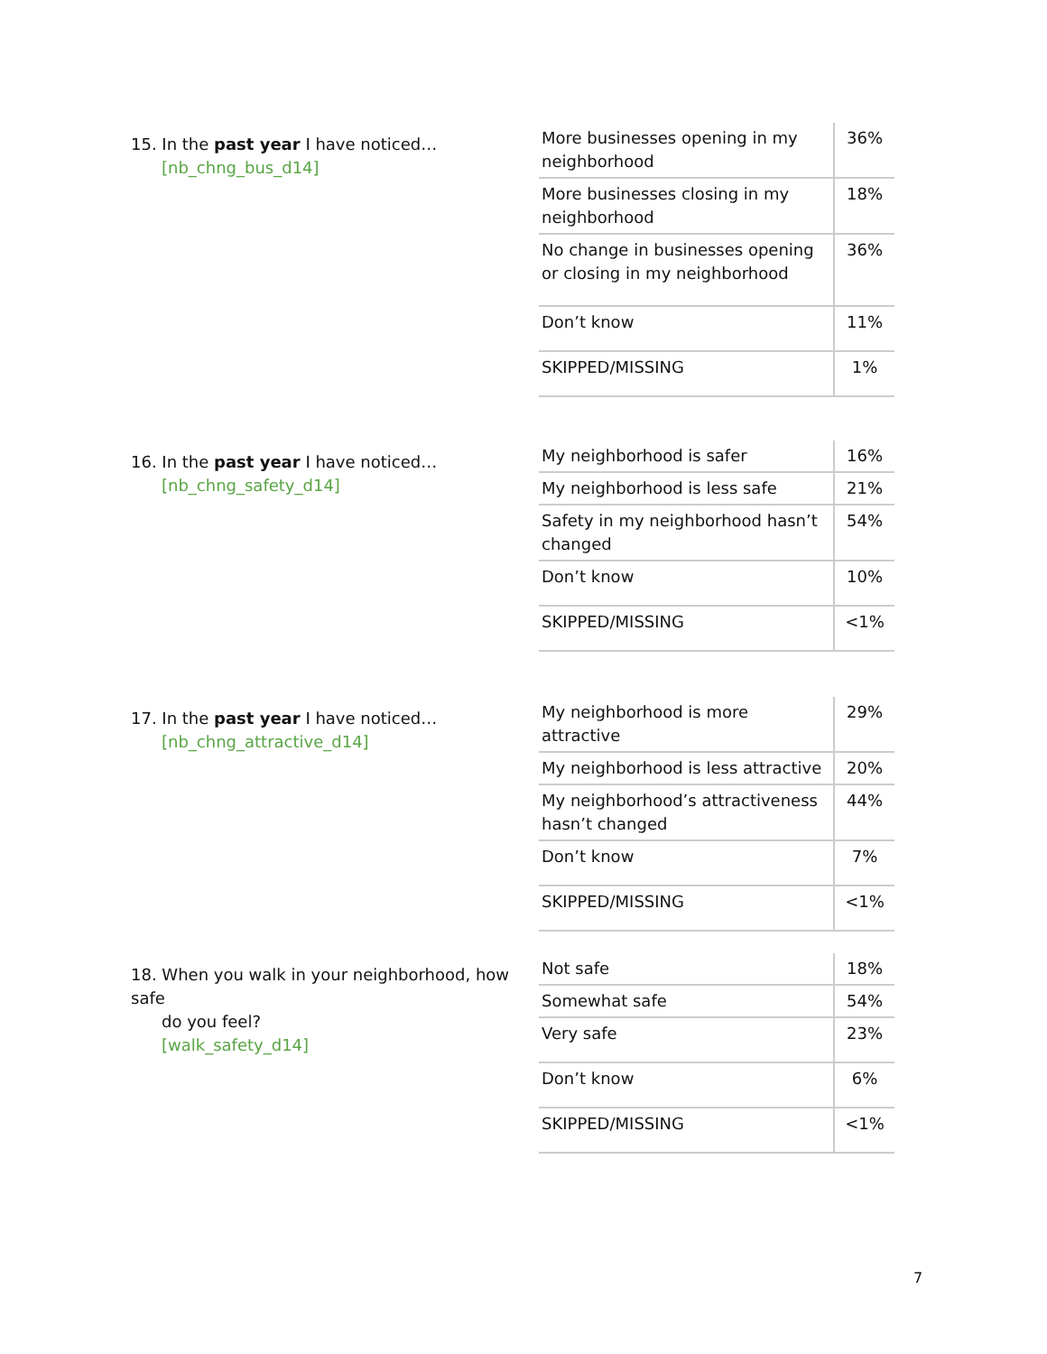15. In the past year I have noticed…
[nb_chng_bus_d14]
| More businesses opening in my neighborhood | 36% |
| More businesses closing in my neighborhood | 18% |
| No change in businesses opening or closing in my neighborhood | 36% |
| Don’t know | 11% |
| SKIPPED/MISSING | 1% |
16. In the past year I have noticed…
[nb_chng_safety_d14]
| My neighborhood is safer | 16% |
| My neighborhood is less safe | 21% |
| Safety in my neighborhood hasn’t changed | 54% |
| Don’t know | 10% |
| SKIPPED/MISSING | <1% |
17. In the past year I have noticed…
[nb_chng_attractive_d14]
| My neighborhood is more attractive | 29% |
| My neighborhood is less attractive | 20% |
| My neighborhood’s attractiveness hasn’t changed | 44% |
| Don’t know | 7% |
| SKIPPED/MISSING | <1% |
18. When you walk in your neighborhood, how safe
do you feel?
[walk_safety_d14]
| Not safe | 18% |
| Somewhat safe | 54% |
| Very safe | 23% |
| Don’t know | 6% |
| SKIPPED/MISSING | <1% |
7